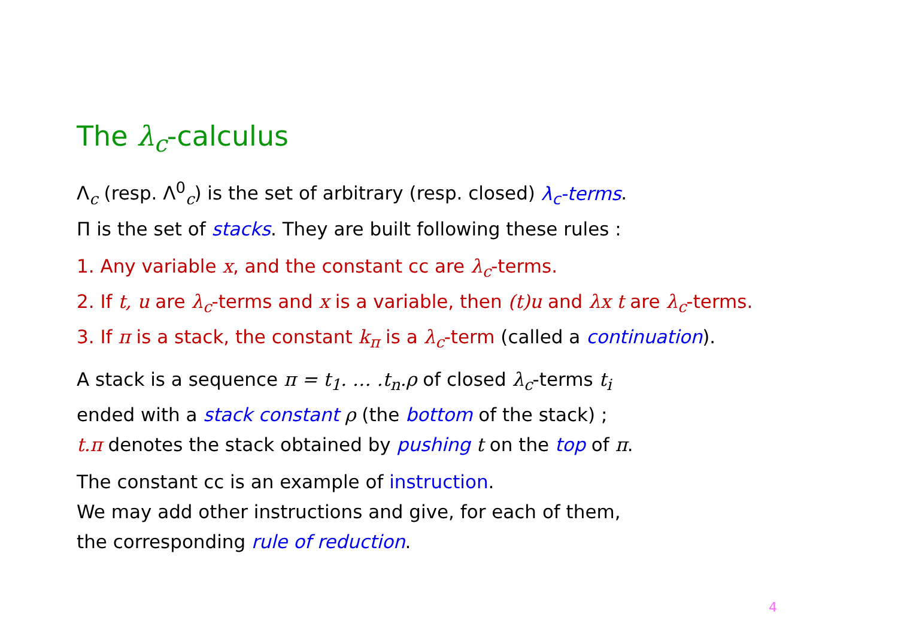The λ<sub>c</sub>-calculus
Λ<sub>c</sub> (resp. Λ<sup>0</sup><sub>c</sub>) is the set of arbitrary (resp. closed) λ<sub>c</sub>-terms.
Π is the set of stacks. They are built following these rules :
1. Any variable x, and the constant cc are λ<sub>c</sub>-terms.
2. If t, u are λ<sub>c</sub>-terms and x is a variable, then (t)u and λx t are λ<sub>c</sub>-terms.
3. If π is a stack, the constant k<sub>π</sub> is a λ<sub>c</sub>-term (called a continuation).
A stack is a sequence π = t<sub>1</sub>. … .t<sub>n</sub>.ρ of closed λ<sub>c</sub>-terms t<sub>i</sub>
ended with a stack constant ρ (the bottom of the stack) ;
t.π denotes the stack obtained by pushing t on the top of π.
The constant cc is an example of instruction.
We may add other instructions and give, for each of them,
the corresponding rule of reduction.
4